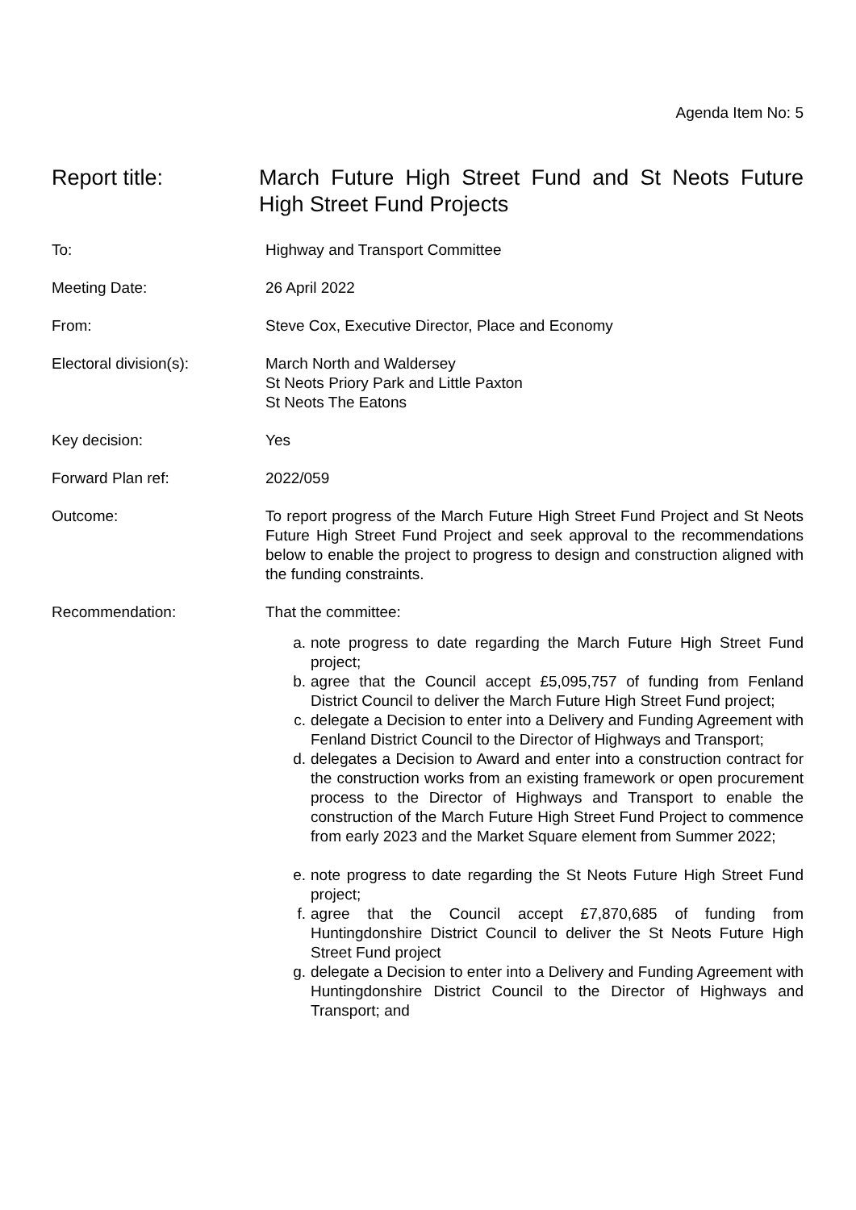Agenda Item No: 5
Report title: March Future High Street Fund and St Neots Future High Street Fund Projects
To: Highway and Transport Committee
Meeting Date: 26 April 2022
From: Steve Cox, Executive Director, Place and Economy
Electoral division(s): March North and Waldersey
St Neots Priory Park and Little Paxton
St Neots The Eatons
Key decision: Yes
Forward Plan ref: 2022/059
Outcome: To report progress of the March Future High Street Fund Project and St Neots Future High Street Fund Project and seek approval to the recommendations below to enable the project to progress to design and construction aligned with the funding constraints.
Recommendation: That the committee:
a. note progress to date regarding the March Future High Street Fund project;
b. agree that the Council accept £5,095,757 of funding from Fenland District Council to deliver the March Future High Street Fund project;
c. delegate a Decision to enter into a Delivery and Funding Agreement with Fenland District Council to the Director of Highways and Transport;
d. delegates a Decision to Award and enter into a construction contract for the construction works from an existing framework or open procurement process to the Director of Highways and Transport to enable the construction of the March Future High Street Fund Project to commence from early 2023 and the Market Square element from Summer 2022;
e. note progress to date regarding the St Neots Future High Street Fund project;
f. agree that the Council accept £7,870,685 of funding from Huntingdonshire District Council to deliver the St Neots Future High Street Fund project
g. delegate a Decision to enter into a Delivery and Funding Agreement with Huntingdonshire District Council to the Director of Highways and Transport; and